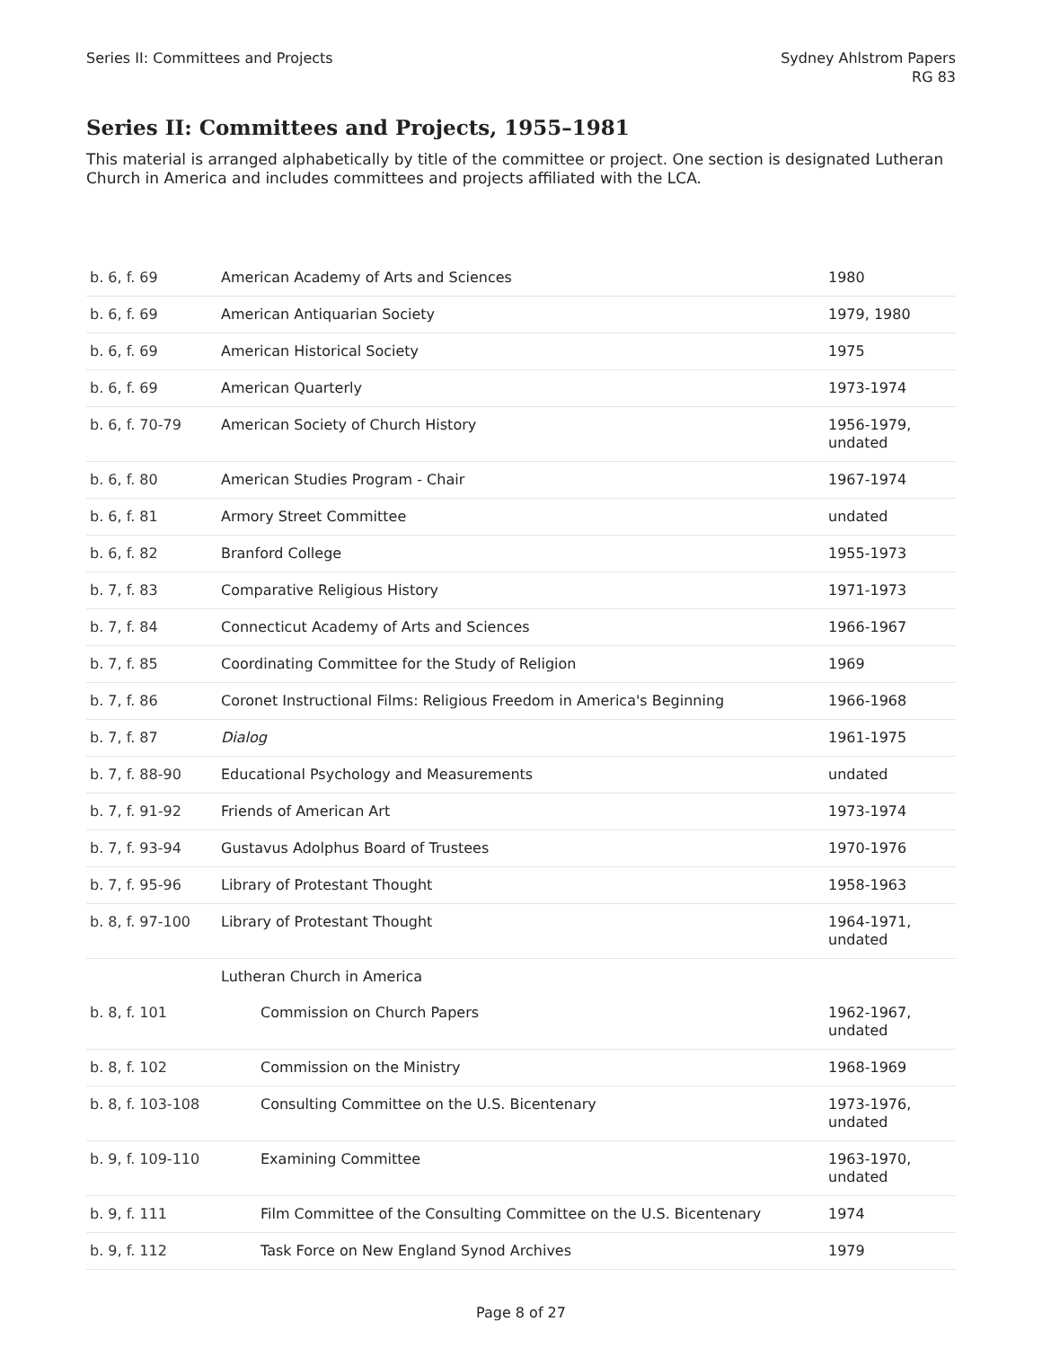Series II: Committees and Projects
Sydney Ahlstrom Papers
RG 83
Series II: Committees and Projects, 1955–1981
This material is arranged alphabetically by title of the committee or project. One section is designated Lutheran Church in America and includes committees and projects affiliated with the LCA.
| b. 6, f. 69 | American Academy of Arts and Sciences | 1980 |
| b. 6, f. 69 | American Antiquarian Society | 1979, 1980 |
| b. 6, f. 69 | American Historical Society | 1975 |
| b. 6, f. 69 | American Quarterly | 1973-1974 |
| b. 6, f. 70-79 | American Society of Church History | 1956-1979, undated |
| b. 6, f. 80 | American Studies Program - Chair | 1967-1974 |
| b. 6, f. 81 | Armory Street Committee | undated |
| b. 6, f. 82 | Branford College | 1955-1973 |
| b. 7, f. 83 | Comparative Religious History | 1971-1973 |
| b. 7, f. 84 | Connecticut Academy of Arts and Sciences | 1966-1967 |
| b. 7, f. 85 | Coordinating Committee for the Study of Religion | 1969 |
| b. 7, f. 86 | Coronet Instructional Films: Religious Freedom in America's Beginning | 1966-1968 |
| b. 7, f. 87 | Dialog | 1961-1975 |
| b. 7, f. 88-90 | Educational Psychology and Measurements | undated |
| b. 7, f. 91-92 | Friends of American Art | 1973-1974 |
| b. 7, f. 93-94 | Gustavus Adolphus Board of Trustees | 1970-1976 |
| b. 7, f. 95-96 | Library of Protestant Thought | 1958-1963 |
| b. 8, f. 97-100 | Library of Protestant Thought | 1964-1971, undated |
| | Lutheran Church in America | |
| b. 8, f. 101 | Commission on Church Papers | 1962-1967, undated |
| b. 8, f. 102 | Commission on the Ministry | 1968-1969 |
| b. 8, f. 103-108 | Consulting Committee on the U.S. Bicentenary | 1973-1976, undated |
| b. 9, f. 109-110 | Examining Committee | 1963-1970, undated |
| b. 9, f. 111 | Film Committee of the Consulting Committee on the U.S. Bicentenary | 1974 |
| b. 9, f. 112 | Task Force on New England Synod Archives | 1979 |
Page 8 of 27